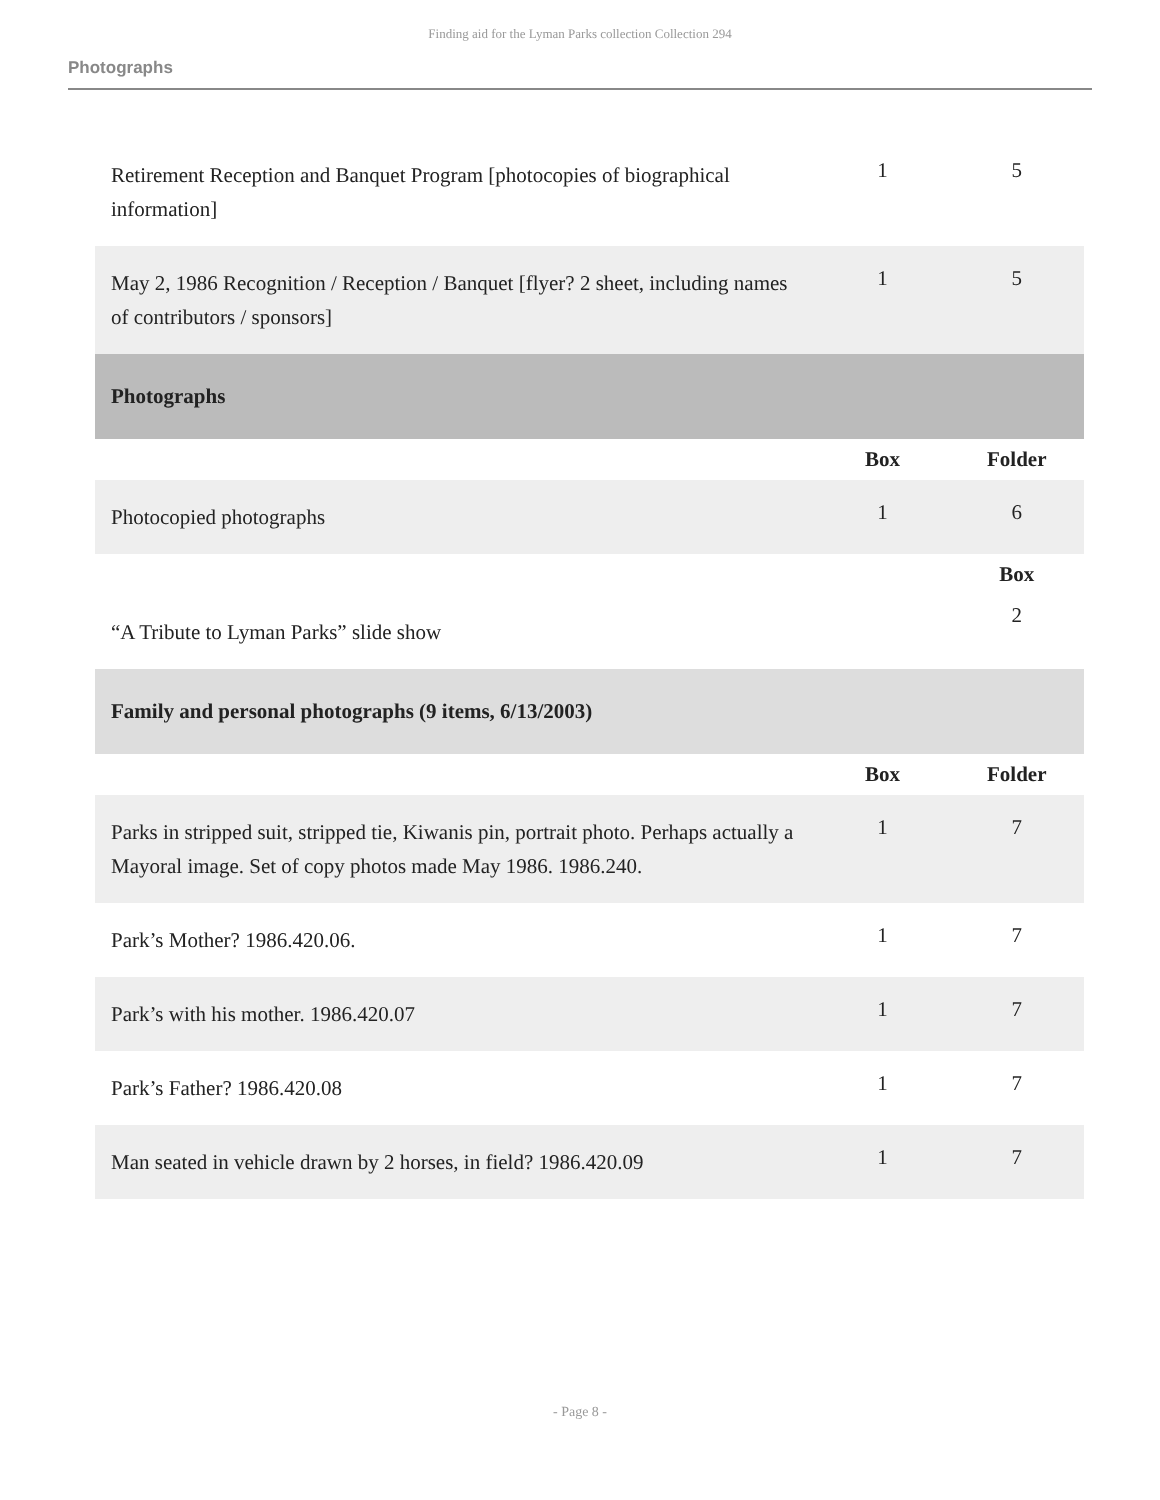Finding aid for the Lyman Parks collection Collection 294
Photographs
| Retirement Reception and Banquet Program [photocopies of biographical information] | 1 | 5 |
| May 2, 1986 Recognition / Reception / Banquet [flyer? 2 sheet, including names of contributors / sponsors] | 1 | 5 |
| Photographs | | |
| | Box | Folder |
| Photocopied photographs | 1 | 6 |
| | | Box |
| “A Tribute to Lyman Parks” slide show | | 2 |
| Family and personal photographs (9 items, 6/13/2003) | | |
| | Box | Folder |
| Parks in stripped suit, stripped tie, Kiwanis pin, portrait photo. Perhaps actually a Mayoral image. Set of copy photos made May 1986. 1986.240. | 1 | 7 |
| Park’s Mother? 1986.420.06. | 1 | 7 |
| Park’s with his mother. 1986.420.07 | 1 | 7 |
| Park’s Father? 1986.420.08 | 1 | 7 |
| Man seated in vehicle drawn by 2 horses, in field? 1986.420.09 | 1 | 7 |
- Page 8 -